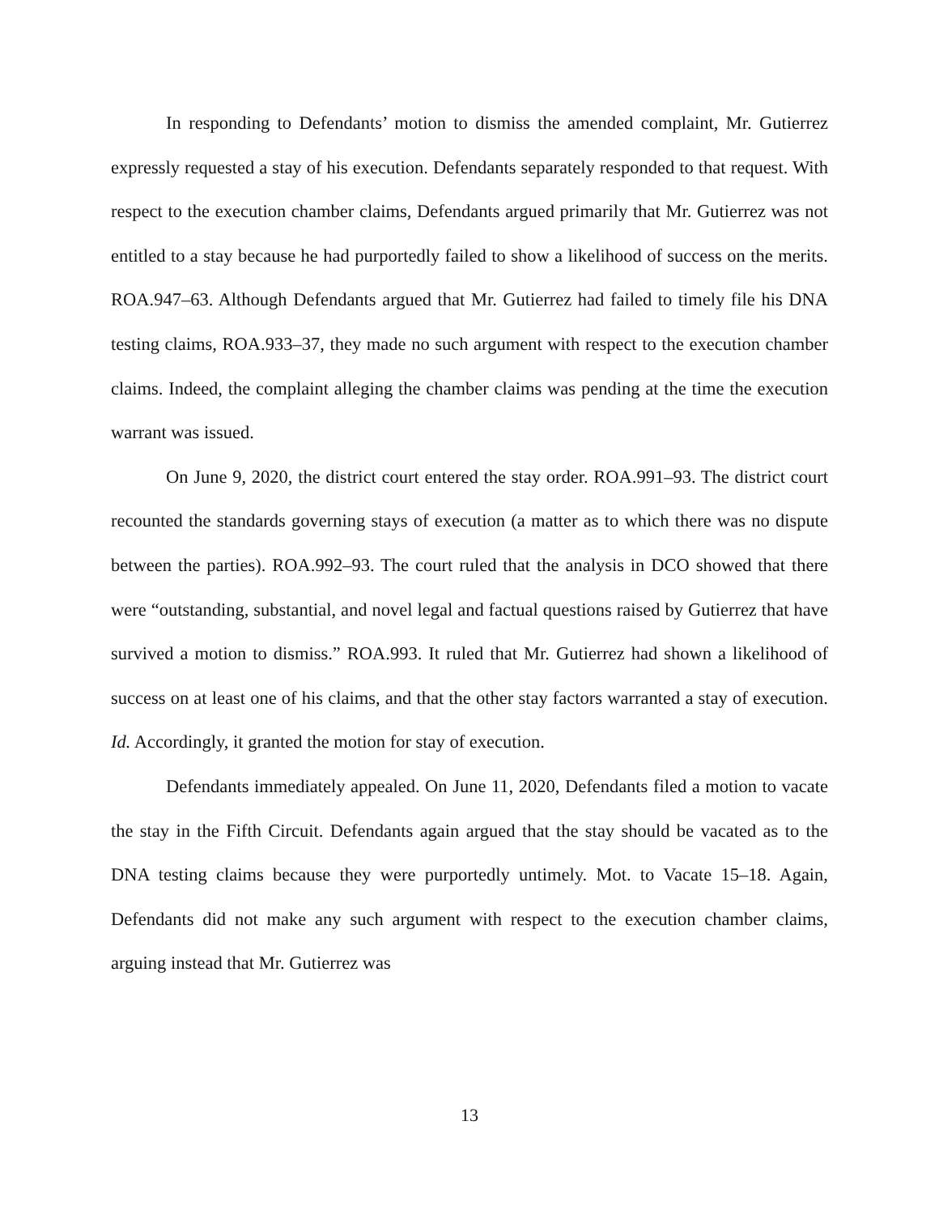In responding to Defendants’ motion to dismiss the amended complaint, Mr. Gutierrez expressly requested a stay of his execution. Defendants separately responded to that request. With respect to the execution chamber claims, Defendants argued primarily that Mr. Gutierrez was not entitled to a stay because he had purportedly failed to show a likelihood of success on the merits. ROA.947–63. Although Defendants argued that Mr. Gutierrez had failed to timely file his DNA testing claims, ROA.933–37, they made no such argument with respect to the execution chamber claims. Indeed, the complaint alleging the chamber claims was pending at the time the execution warrant was issued.
On June 9, 2020, the district court entered the stay order. ROA.991–93. The district court recounted the standards governing stays of execution (a matter as to which there was no dispute between the parties). ROA.992–93. The court ruled that the analysis in DCO showed that there were “outstanding, substantial, and novel legal and factual questions raised by Gutierrez that have survived a motion to dismiss.” ROA.993. It ruled that Mr. Gutierrez had shown a likelihood of success on at least one of his claims, and that the other stay factors warranted a stay of execution. Id. Accordingly, it granted the motion for stay of execution.
Defendants immediately appealed. On June 11, 2020, Defendants filed a motion to vacate the stay in the Fifth Circuit. Defendants again argued that the stay should be vacated as to the DNA testing claims because they were purportedly untimely. Mot. to Vacate 15–18. Again, Defendants did not make any such argument with respect to the execution chamber claims, arguing instead that Mr. Gutierrez was
13